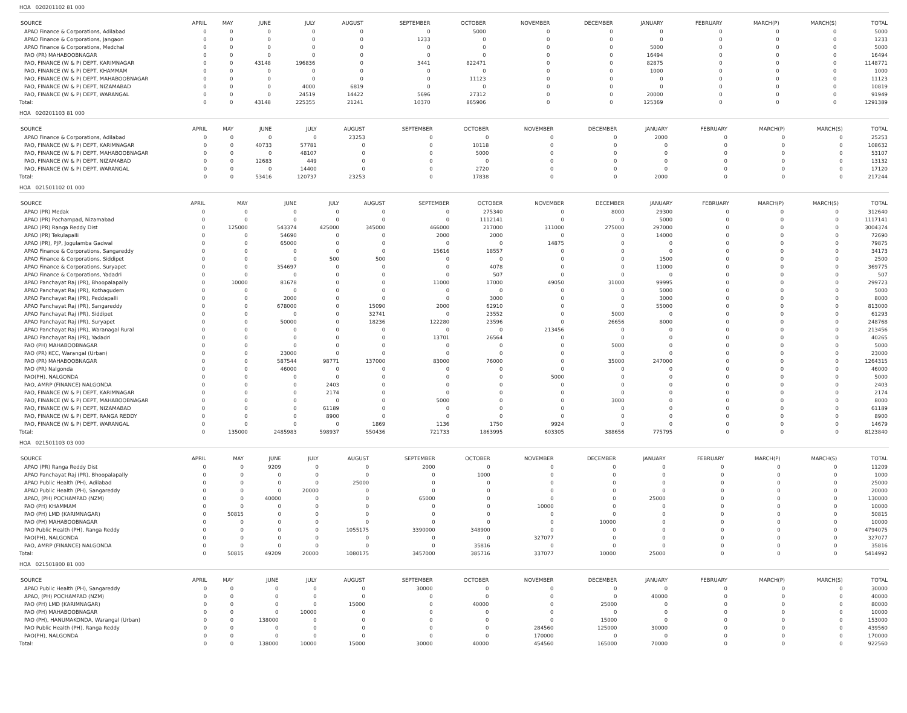HOA 020201102 81 000
| SOURCE | APRIL | MAY | JUNE | JULY | AUGUST | SEPTEMBER | OCTOBER | NOVEMBER | DECEMBER | JANUARY | FEBRUARY | MARCH(P) | MARCH(S) | TOTAL |
| --- | --- | --- | --- | --- | --- | --- | --- | --- | --- | --- | --- | --- | --- | --- |
| APAO Finance & Corporations, Adilabad | 0 | 0 | 0 | 0 | 0 | 0 | 5000 | 0 | 0 | 0 | 0 | 0 | 0 | 5000 |
| APAO Finance & Corporations, Jangaon | 0 | 0 | 0 | 0 | 0 | 1233 | 0 | 0 | 0 | 0 | 0 | 0 | 0 | 1233 |
| APAO Finance & Corporations, Medchal | 0 | 0 | 0 | 0 | 0 | 0 | 0 | 0 | 0 | 5000 | 0 | 0 | 0 | 5000 |
| PAO (PR) MAHABOOBNAGAR | 0 | 0 | 0 | 0 | 0 | 0 | 0 | 0 | 0 | 16494 | 0 | 0 | 0 | 16494 |
| PAO, FINANCE (W & P) DEPT, KARIMNAGAR | 0 | 0 | 43148 | 196836 | 0 | 3441 | 822471 | 0 | 0 | 82875 | 0 | 0 | 0 | 1148771 |
| PAO, FINANCE (W & P) DEPT, KHAMMAM | 0 | 0 | 0 | 0 | 0 | 0 | 0 | 0 | 0 | 1000 | 0 | 0 | 0 | 1000 |
| PAO, FINANCE (W & P) DEPT, MAHABOOBNAGAR | 0 | 0 | 0 | 0 | 0 | 0 | 11123 | 0 | 0 | 0 | 0 | 0 | 0 | 11123 |
| PAO, FINANCE (W & P) DEPT, NIZAMABAD | 0 | 0 | 0 | 4000 | 6819 | 0 | 0 | 0 | 0 | 0 | 0 | 0 | 0 | 10819 |
| PAO, FINANCE (W & P) DEPT, WARANGAL | 0 | 0 | 0 | 24519 | 14422 | 5696 | 27312 | 0 | 0 | 20000 | 0 | 0 | 0 | 91949 |
| Total: | 0 | 0 | 43148 | 225355 | 21241 | 10370 | 865906 | 0 | 0 | 125369 | 0 | 0 | 0 | 1291389 |
HOA 020201103 81 000
| SOURCE | APRIL | MAY | JUNE | JULY | AUGUST | SEPTEMBER | OCTOBER | NOVEMBER | DECEMBER | JANUARY | FEBRUARY | MARCH(P) | MARCH(S) | TOTAL |
| --- | --- | --- | --- | --- | --- | --- | --- | --- | --- | --- | --- | --- | --- | --- |
| APAO Finance & Corporations, Adilabad | 0 | 0 | 0 | 0 | 23253 | 0 | 0 | 0 | 0 | 2000 | 0 | 0 | 0 | 25253 |
| PAO, FINANCE (W & P) DEPT, KARIMNAGAR | 0 | 0 | 40733 | 57781 | 0 | 0 | 10118 | 0 | 0 | 0 | 0 | 0 | 0 | 108632 |
| PAO, FINANCE (W & P) DEPT, MAHABOOBNAGAR | 0 | 0 | 0 | 48107 | 0 | 0 | 5000 | 0 | 0 | 0 | 0 | 0 | 0 | 53107 |
| PAO, FINANCE (W & P) DEPT, NIZAMABAD | 0 | 0 | 12683 | 449 | 0 | 0 | 0 | 0 | 0 | 0 | 0 | 0 | 0 | 13132 |
| PAO, FINANCE (W & P) DEPT, WARANGAL | 0 | 0 | 0 | 14400 | 0 | 0 | 2720 | 0 | 0 | 0 | 0 | 0 | 0 | 17120 |
| Total: | 0 | 0 | 53416 | 120737 | 23253 | 0 | 17838 | 0 | 0 | 2000 | 0 | 0 | 0 | 217244 |
HOA 021501102 01 000
| SOURCE | APRIL | MAY | JUNE | JULY | AUGUST | SEPTEMBER | OCTOBER | NOVEMBER | DECEMBER | JANUARY | FEBRUARY | MARCH(P) | MARCH(S) | TOTAL |
| --- | --- | --- | --- | --- | --- | --- | --- | --- | --- | --- | --- | --- | --- | --- |
| APAO (PR) Medak | 0 | 0 | 0 | 0 | 0 | 0 | 275340 | 0 | 8000 | 29300 | 0 | 0 | 0 | 312640 |
| APAO (PR) Pochampad, Nizamabad | 0 | 0 | 0 | 0 | 0 | 0 | 1112141 | 0 | 0 | 5000 | 0 | 0 | 0 | 1117141 |
| APAO (PR) Ranga Reddy Dist | 0 | 125000 | 543374 | 425000 | 345000 | 466000 | 217000 | 311000 | 275000 | 297000 | 0 | 0 | 0 | 3004374 |
| APAO (PR) Tekulapalli | 0 | 0 | 54690 | 0 | 0 | 2000 | 2000 | 0 | 0 | 14000 | 0 | 0 | 0 | 72690 |
| APAO (PR), PJP, Jogulamba Gadwal | 0 | 0 | 65000 | 0 | 0 | 0 | 0 | 14875 | 0 | 0 | 0 | 0 | 0 | 79875 |
| APAO Finance & Corporations, Sangareddy | 0 | 0 | 0 | 0 | 0 | 15616 | 18557 | 0 | 0 | 0 | 0 | 0 | 0 | 34173 |
| APAO Finance & Corporations, Siddipet | 0 | 0 | 0 | 500 | 500 | 0 | 0 | 0 | 0 | 1500 | 0 | 0 | 0 | 2500 |
| APAO Finance & Corporations, Suryapet | 0 | 0 | 354697 | 0 | 0 | 0 | 4078 | 0 | 0 | 11000 | 0 | 0 | 0 | 369775 |
| APAO Finance & Corporations, Yadadri | 0 | 0 | 0 | 0 | 0 | 0 | 507 | 0 | 0 | 0 | 0 | 0 | 0 | 507 |
| APAO Panchayat Raj (PR), Bhoopalapally | 0 | 10000 | 81678 | 0 | 0 | 11000 | 17000 | 49050 | 31000 | 99995 | 0 | 0 | 0 | 299723 |
| APAO Panchayat Raj (PR), Kothagudem | 0 | 0 | 0 | 0 | 0 | 0 | 0 | 0 | 0 | 5000 | 0 | 0 | 0 | 5000 |
| APAO Panchayat Raj (PR), Peddapalli | 0 | 0 | 2000 | 0 | 0 | 0 | 3000 | 0 | 0 | 3000 | 0 | 0 | 0 | 8000 |
| APAO Panchayat Raj (PR), Sangareddy | 0 | 0 | 678000 | 0 | 15090 | 2000 | 62910 | 0 | 0 | 55000 | 0 | 0 | 0 | 813000 |
| APAO Panchayat Raj (PR), Siddipet | 0 | 0 | 0 | 0 | 32741 | 0 | 23552 | 0 | 5000 | 0 | 0 | 0 | 0 | 61293 |
| APAO Panchayat Raj (PR), Suryapet | 0 | 0 | 50000 | 0 | 18236 | 122280 | 23596 | 0 | 26656 | 8000 | 0 | 0 | 0 | 248768 |
| APAO Panchayat Raj (PR), Waranagal Rural | 0 | 0 | 0 | 0 | 0 | 0 | 0 | 213456 | 0 | 0 | 0 | 0 | 0 | 213456 |
| APAO Panchayat Raj (PR), Yadadri | 0 | 0 | 0 | 0 | 0 | 13701 | 26564 | 0 | 0 | 0 | 0 | 0 | 0 | 40265 |
| PAO (PH) MAHABOOBNAGAR | 0 | 0 | 0 | 0 | 0 | 0 | 0 | 0 | 5000 | 0 | 0 | 0 | 0 | 5000 |
| PAO (PR) KCC, Warangal (Urban) | 0 | 0 | 23000 | 0 | 0 | 0 | 0 | 0 | 0 | 0 | 0 | 0 | 0 | 23000 |
| PAO (PR) MAHABOOBNAGAR | 0 | 0 | 587544 | 98771 | 137000 | 83000 | 76000 | 0 | 35000 | 247000 | 0 | 0 | 0 | 1264315 |
| PAO (PR) Nalgonda | 0 | 0 | 46000 | 0 | 0 | 0 | 0 | 0 | 0 | 0 | 0 | 0 | 0 | 46000 |
| PAO(PH), NALGONDA | 0 | 0 | 0 | 0 | 0 | 0 | 0 | 5000 | 0 | 0 | 0 | 0 | 0 | 5000 |
| PAO, AMRP (FINANCE) NALGONDA | 0 | 0 | 0 | 2403 | 0 | 0 | 0 | 0 | 0 | 0 | 0 | 0 | 0 | 2403 |
| PAO, FINANCE (W & P) DEPT, KARIMNAGAR | 0 | 0 | 0 | 2174 | 0 | 0 | 0 | 0 | 0 | 0 | 0 | 0 | 0 | 2174 |
| PAO, FINANCE (W & P) DEPT, MAHABOOBNAGAR | 0 | 0 | 0 | 0 | 0 | 5000 | 0 | 0 | 3000 | 0 | 0 | 0 | 0 | 8000 |
| PAO, FINANCE (W & P) DEPT, NIZAMABAD | 0 | 0 | 0 | 61189 | 0 | 0 | 0 | 0 | 0 | 0 | 0 | 0 | 0 | 61189 |
| PAO, FINANCE (W & P) DEPT, RANGA REDDY | 0 | 0 | 0 | 8900 | 0 | 0 | 0 | 0 | 0 | 0 | 0 | 0 | 0 | 8900 |
| PAO, FINANCE (W & P) DEPT, WARANGAL | 0 | 0 | 0 | 0 | 1869 | 1136 | 1750 | 9924 | 0 | 0 | 0 | 0 | 0 | 14679 |
| Total: | 0 | 135000 | 2485983 | 598937 | 550436 | 721733 | 1863995 | 603305 | 388656 | 775795 | 0 | 0 | 0 | 8123840 |
HOA 021501103 03 000
| SOURCE | APRIL | MAY | JUNE | JULY | AUGUST | SEPTEMBER | OCTOBER | NOVEMBER | DECEMBER | JANUARY | FEBRUARY | MARCH(P) | MARCH(S) | TOTAL |
| --- | --- | --- | --- | --- | --- | --- | --- | --- | --- | --- | --- | --- | --- | --- |
| APAO (PR) Ranga Reddy Dist | 0 | 0 | 9209 | 0 | 0 | 2000 | 0 | 0 | 0 | 0 | 0 | 0 | 0 | 11209 |
| APAO Panchayat Raj (PR), Bhoopalapally | 0 | 0 | 0 | 0 | 0 | 0 | 1000 | 0 | 0 | 0 | 0 | 0 | 0 | 1000 |
| APAO Public Health (PH), Adilabad | 0 | 0 | 0 | 0 | 25000 | 0 | 0 | 0 | 0 | 0 | 0 | 0 | 0 | 25000 |
| APAO Public Health (PH), Sangareddy | 0 | 0 | 0 | 20000 | 0 | 0 | 0 | 0 | 0 | 0 | 0 | 0 | 0 | 20000 |
| APAO, (PH) POCHAMPAD (NZM) | 0 | 0 | 40000 | 0 | 0 | 65000 | 0 | 0 | 0 | 25000 | 0 | 0 | 0 | 130000 |
| PAO (PH) KHAMMAM | 0 | 0 | 0 | 0 | 0 | 0 | 0 | 10000 | 0 | 0 | 0 | 0 | 0 | 10000 |
| PAO (PH) LMD (KARIMNAGAR) | 0 | 50815 | 0 | 0 | 0 | 0 | 0 | 0 | 0 | 0 | 0 | 0 | 0 | 50815 |
| PAO (PH) MAHABOOBNAGAR | 0 | 0 | 0 | 0 | 0 | 0 | 0 | 0 | 10000 | 0 | 0 | 0 | 0 | 10000 |
| PAO Public Health (PH), Ranga Reddy | 0 | 0 | 0 | 0 | 1055175 | 3390000 | 348900 | 0 | 0 | 0 | 0 | 0 | 0 | 4794075 |
| PAO(PH), NALGONDA | 0 | 0 | 0 | 0 | 0 | 0 | 0 | 327077 | 0 | 0 | 0 | 0 | 0 | 327077 |
| PAO, AMRP (FINANCE) NALGONDA | 0 | 0 | 0 | 0 | 0 | 0 | 35816 | 0 | 0 | 0 | 0 | 0 | 0 | 35816 |
| Total: | 0 | 50815 | 49209 | 20000 | 1080175 | 3457000 | 385716 | 337077 | 10000 | 25000 | 0 | 0 | 0 | 5414992 |
HOA 021501800 81 000
| SOURCE | APRIL | MAY | JUNE | JULY | AUGUST | SEPTEMBER | OCTOBER | NOVEMBER | DECEMBER | JANUARY | FEBRUARY | MARCH(P) | MARCH(S) | TOTAL |
| --- | --- | --- | --- | --- | --- | --- | --- | --- | --- | --- | --- | --- | --- | --- |
| APAO Public Health (PH), Sangareddy | 0 | 0 | 0 | 0 | 0 | 30000 | 0 | 0 | 0 | 0 | 0 | 0 | 0 | 30000 |
| APAO, (PH) POCHAMPAD (NZM) | 0 | 0 | 0 | 0 | 0 | 0 | 0 | 0 | 0 | 40000 | 0 | 0 | 0 | 40000 |
| PAO (PH) LMD (KARIMNAGAR) | 0 | 0 | 0 | 0 | 15000 | 0 | 40000 | 0 | 25000 | 0 | 0 | 0 | 0 | 80000 |
| PAO (PH) MAHABOOBNAGAR | 0 | 0 | 0 | 10000 | 0 | 0 | 0 | 0 | 0 | 0 | 0 | 0 | 0 | 10000 |
| PAO (PH), HANUMAKONDA, Warangal (Urban) | 0 | 0 | 138000 | 0 | 0 | 0 | 0 | 0 | 15000 | 0 | 0 | 0 | 0 | 153000 |
| PAO Public Health (PH), Ranga Reddy | 0 | 0 | 0 | 0 | 0 | 0 | 0 | 284560 | 125000 | 30000 | 0 | 0 | 0 | 439560 |
| PAO(PH), NALGONDA | 0 | 0 | 0 | 0 | 0 | 0 | 0 | 170000 | 0 | 0 | 0 | 0 | 0 | 170000 |
| Total: | 0 | 0 | 138000 | 10000 | 15000 | 30000 | 40000 | 454560 | 165000 | 70000 | 0 | 0 | 0 | 922560 |